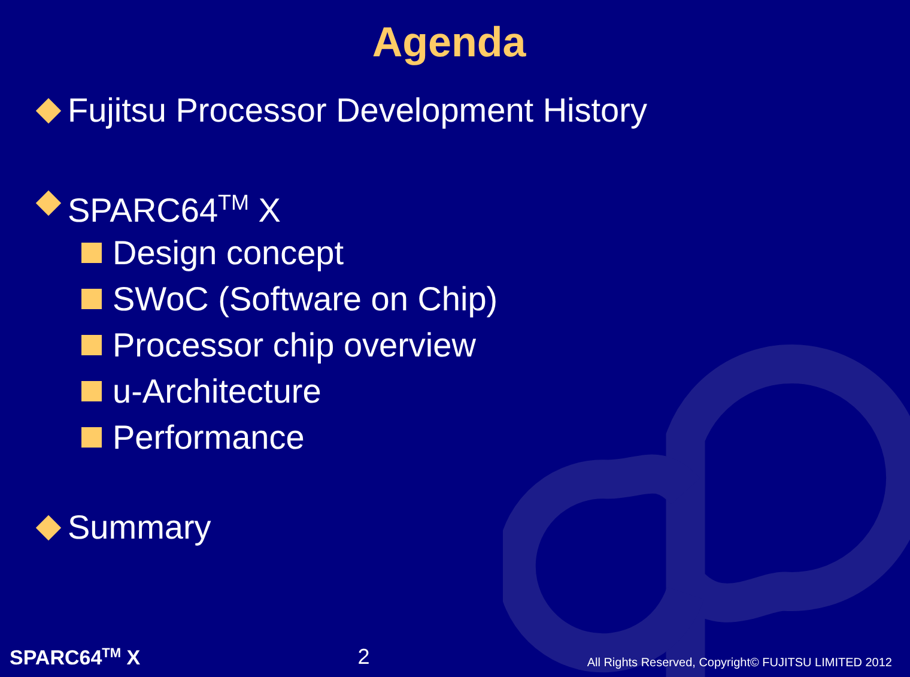Agenda
Fujitsu Processor Development History
SPARC64<sup>TM</sup> X
Design concept
SWoC (Software on Chip)
Processor chip overview
u-Architecture
Performance
Summary
SPARC64<sup>TM</sup> X 2 All Rights Reserved, Copyright© FUJITSU LIMITED 2012